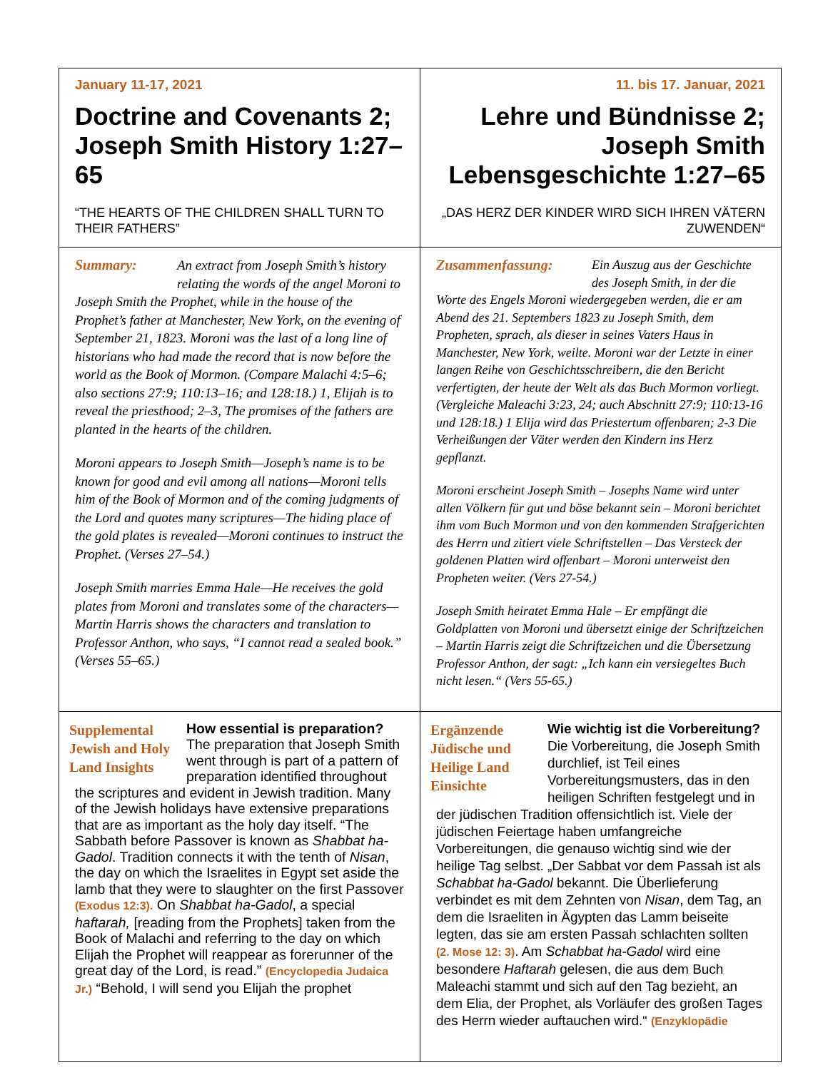| January 11-17, 2021 Doctrine and Covenants 2; Joseph Smith History 1:27–65 “THE HEARTS OF THE CHILDREN SHALL TURN TO THEIR FATHERS” | 11. bis 17. Januar, 2021 Lehre und Bündnisse 2; Joseph Smith Lebensgeschichte 1:27–65 „DAS HERZ DER KINDER WIRD SICH IHREN VÄTERN ZUWENDEN“ |
| Summary: An extract from Joseph Smith’s history relating the words of the angel Moroni to Joseph Smith the Prophet, while in the house of the Prophet’s father at Manchester, New York, on the evening of September 21, 1823. Moroni was the last of a long line of historians who had made the record that is now before the world as the Book of Mormon. (Compare Malachi 4:5–6; also sections 27:9; 110:13–16; and 128:18.) 1, Elijah is to reveal the priesthood; 2–3, The promises of the fathers are planted in the hearts of the children. Moroni appears to Joseph Smith—Joseph’s name is to be known for good and evil among all nations—Moroni tells him of the Book of Mormon and of the coming judgments of the Lord and quotes many scriptures—The hiding place of the gold plates is revealed—Moroni continues to instruct the Prophet. (Verses 27–54.) Joseph Smith marries Emma Hale—He receives the gold plates from Moroni and translates some of the characters—Martin Harris shows the characters and translation to Professor Anthon, who says, “I cannot read a sealed book.” (Verses 55–65.) | Zusammenfassung: Ein Auszug aus der Geschichte des Joseph Smith, in der die Worte des Engels Moroni wiedergegeben werden, die er am Abend des 21. Septembers 1823 zu Joseph Smith, dem Propheten, sprach, als dieser in seines Vaters Haus in Manchester, New York, weilte. Moroni war der Letzte in einer langen Reihe von Geschichtsschreibern, die den Bericht verfertigten, der heute der Welt als das Buch Mormon vorliegt. (Vergleiche Maleachi 3:23, 24; auch Abschnitt 27:9; 110:13-16 und 128:18.) 1 Elija wird das Priestertum offenbaren; 2-3 Die Verheißungen der Väter werden den Kindern ins Herz gepflanzt. Moroni erscheint Joseph Smith – Josephs Name wird unter allen Völkern für gut und böse bekannt sein – Moroni berichtet ihm vom Buch Mormon und von den kommenden Strafgerichten des Herrn und zitiert viele Schriftstellen – Das Versteck der goldenen Platten wird offenbart – Moroni unterweist den Propheten weiter. (Vers 27-54.) Joseph Smith heiratet Emma Hale – Er empfängt die Goldplatten von Moroni und übersetzt einige der Schriftzeichen – Martin Harris zeigt die Schriftzeichen und die Übersetzung Professor Anthon, der sagt: „Ich kann ein versiegeltes Buch nicht lesen.“ (Vers 55-65.) |
| Supplemental Jewish and Holy Land Insights How essential is preparation? The preparation that Joseph Smith went through is part of a pattern of preparation identified throughout the scriptures and evident in Jewish tradition. Many of the Jewish holidays have extensive preparations that are as important as the holy day itself. “The Sabbath before Passover is known as Shabbat ha-Gadol . Tradition connects it with the tenth of Nisan , the day on which the Israelites in Egypt set aside the lamb that they were to slaughter on the first Passover (Exodus 12:3). On Shabbat ha-Gadol , a special haftarah, [reading from the Prophets] taken from the Book of Malachi and referring to the day on which Elijah the Prophet will reappear as forerunner of the great day of the Lord, is read.” (Encyclopedia Judaica Jr.) “Behold, I will send you Elijah the prophet | Ergänzende Jüdische und Heilige Land Einsichte Wie wichtig ist die Vorbereitung? Die Vorbereitung, die Joseph Smith durchlief, ist Teil eines Vorbereitungsmusters, das in den heiligen Schriften festgelegt und in der jüdischen Tradition offensichtlich ist. Viele der jüdischen Feiertage haben umfangreiche Vorbereitungen, die genauso wichtig sind wie der heilige Tag selbst. „Der Sabbat vor dem Passah ist als Schabbat ha-Gadol bekannt. Die Überlieferung verbindet es mit dem Zehnten von Nisan , dem Tag, an dem die Israeliten in Ägypten das Lamm beiseite legten, das sie am ersten Passah schlachten sollten (2. Mose 12: 3) . Am Schabbat ha-Gadol wird eine besondere Haftarah gelesen, die aus dem Buch Maleachi stammt und sich auf den Tag bezieht, an dem Elia, der Prophet, als Vorläufer des großen Tages des Herrn wieder auftauchen wird.“ (Enzyklopädie |